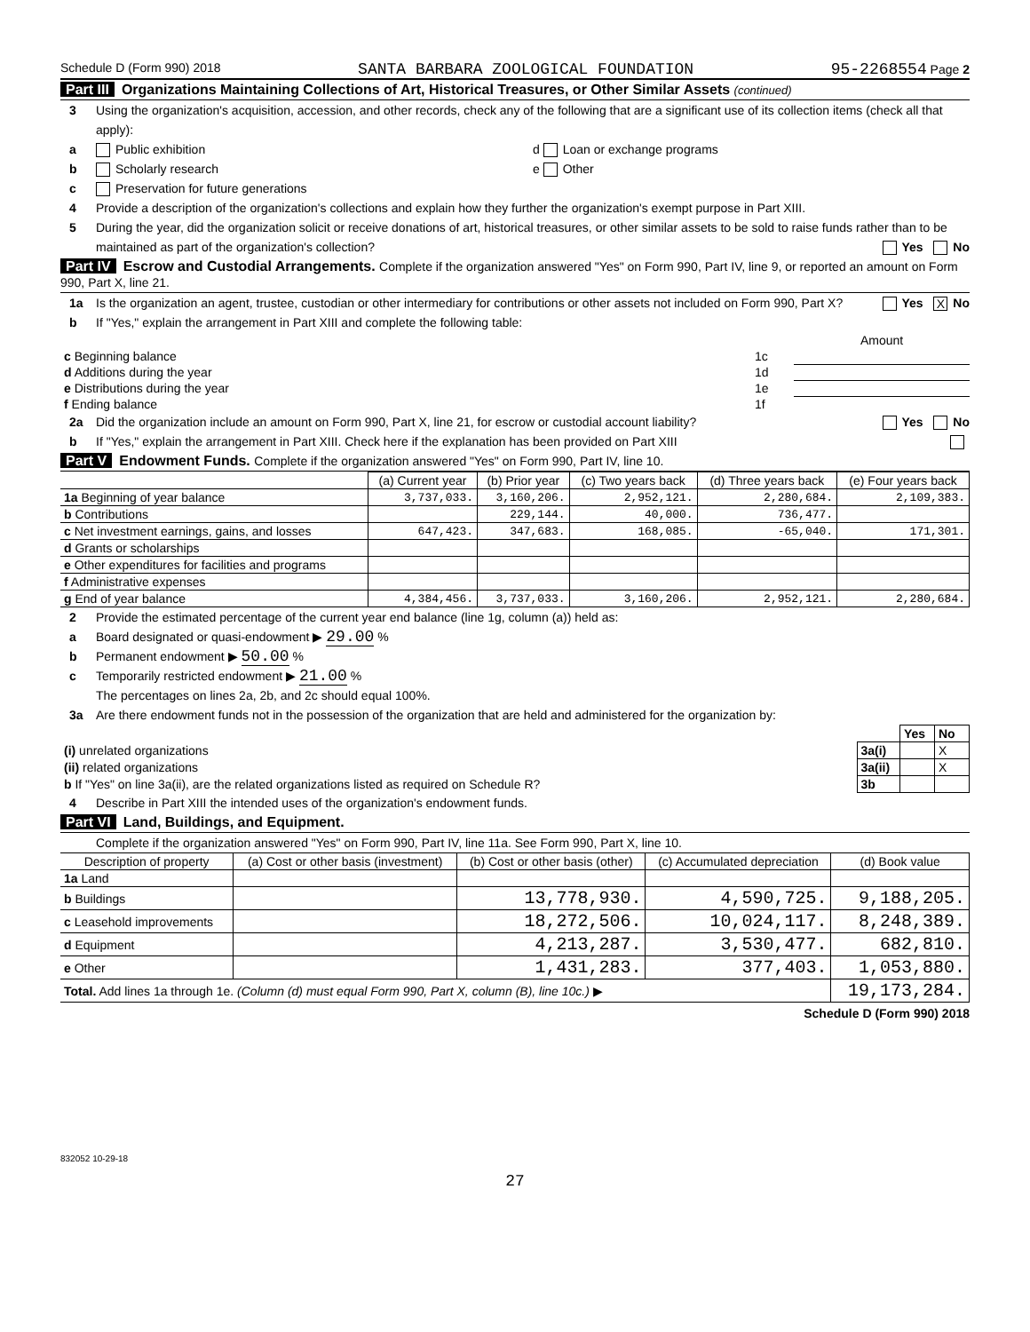Schedule D (Form 990) 2018 SANTA BARBARA ZOOLOGICAL FOUNDATION 95-2268554 Page 2
Part III Organizations Maintaining Collections of Art, Historical Treasures, or Other Similar Assets (continued)
3 Using the organization's acquisition, accession, and other records, check any of the following that are a significant use of its collection items (check all that apply):
a Public exhibition d Loan or exchange programs
b Scholarly research e Other
c Preservation for future generations
4 Provide a description of the organization's collections and explain how they further the organization's exempt purpose in Part XIII.
5 During the year, did the organization solicit or receive donations of art, historical treasures, or other similar assets to be sold to raise funds rather than to be maintained as part of the organization's collection? Yes No
Part IV Escrow and Custodial Arrangements. Complete if the organization answered "Yes" on Form 990, Part IV, line 9, or reported an amount on Form 990, Part X, line 21.
1a Is the organization an agent, trustee, custodian or other intermediary for contributions or other assets not included on Form 990, Part X? Yes X No
b If "Yes," explain the arrangement in Part XIII and complete the following table:
| | | Amount |
| c Beginning balance | 1c | |
| d Additions during the year | 1d | |
| e Distributions during the year | 1e | |
| f Ending balance | 1f | |
2a Did the organization include an amount on Form 990, Part X, line 21, for escrow or custodial account liability? Yes No
b If "Yes," explain the arrangement in Part XIII. Check here if the explanation has been provided on Part XIII
Part V Endowment Funds. Complete if the organization answered "Yes" on Form 990, Part IV, line 10.
| | (a) Current year | (b) Prior year | (c) Two years back | (d) Three years back | (e) Four years back |
| --- | --- | --- | --- | --- | --- |
| 1a Beginning of year balance | 3,737,033. | 3,160,206. | 2,952,121. | 2,280,684. | 2,109,383. |
| b Contributions | | 229,144. | 40,000. | 736,477. | |
| c Net investment earnings, gains, and losses | 647,423. | 347,683. | 168,085. | -65,040. | 171,301. |
| d Grants or scholarships | | | | | |
| e Other expenditures for facilities and programs | | | | | |
| f Administrative expenses | | | | | |
| g End of year balance | 4,384,456. | 3,737,033. | 3,160,206. | 2,952,121. | 2,280,684. |
2 Provide the estimated percentage of the current year end balance (line 1g, column (a)) held as:
a Board designated or quasi-endowment ▶ 29.00 %
b Permanent endowment ▶ 50.00 %
c Temporarily restricted endowment ▶ 21.00 %
The percentages on lines 2a, 2b, and 2c should equal 100%.
3a Are there endowment funds not in the possession of the organization that are held and administered for the organization by:
| | | Yes | No |
| (i) unrelated organizations | 3a(i) | | X |
| (ii) related organizations | 3a(ii) | | X |
| b If "Yes" on line 3a(ii), are the related organizations listed as required on Schedule R? | 3b | | |
4 Describe in Part XIII the intended uses of the organization's endowment funds.
Part VI Land, Buildings, and Equipment.
Complete if the organization answered "Yes" on Form 990, Part IV, line 11a. See Form 990, Part X, line 10.
| Description of property | (a) Cost or other basis (investment) | (b) Cost or other basis (other) | (c) Accumulated depreciation | (d) Book value |
| --- | --- | --- | --- | --- |
| 1a Land | | | | |
| b Buildings | | 13,778,930. | 4,590,725. | 9,188,205. |
| c Leasehold improvements | | 18,272,506. | 10,024,117. | 8,248,389. |
| d Equipment | | 4,213,287. | 3,530,477. | 682,810. |
| e Other | | 1,431,283. | 377,403. | 1,053,880. |
| Total. Add lines 1a through 1e. (Column (d) must equal Form 990, Part X, column (B), line 10c.) ▶ | | | | 19,173,284. |
Schedule D (Form 990) 2018
832052 10-29-18
27